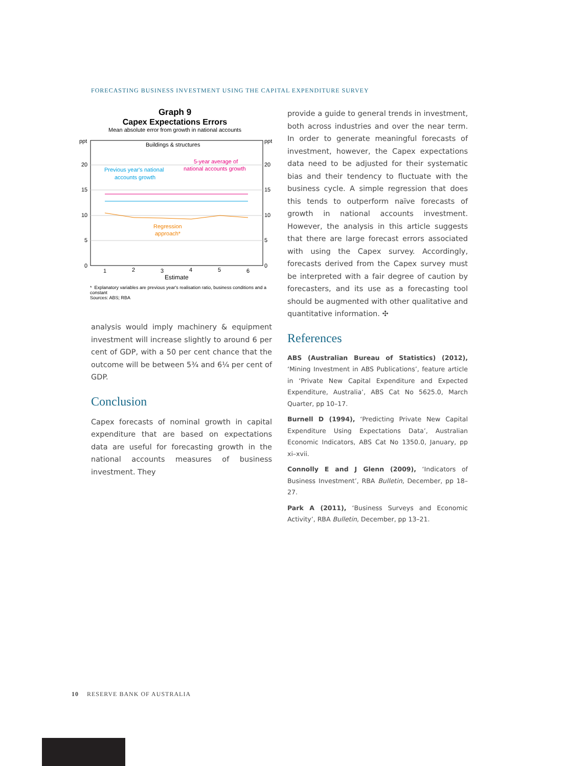FORECASTING BUSINESS INVESTMENT USING THE CAPITAL EXPENDITURE SURVEY
Graph 9
Capex Expectations Errors
Mean absolute error from growth in national accounts
ppt
ppt
20
20
15
15
10
10
5
5
0
0
Buildings & structures
Previous year's national
accounts growth
5-year average of
national accounts growth
Regression
approach*
1
2
3
4
5
6
Estimate
* Explanatory variables are previous year's realisation ratio, business conditions and a constant
Sources: ABS; RBA
analysis would imply machinery & equipment investment will increase slightly to around 6 per cent of GDP, with a 50 per cent chance that the outcome will be between 5¾ and 6¼ per cent of GDP.
Conclusion
Capex forecasts of nominal growth in capital expenditure that are based on expectations data are useful for forecasting growth in the national accounts measures of business investment. They
provide a guide to general trends in investment, both across industries and over the near term. In order to generate meaningful forecasts of investment, however, the Capex expectations data need to be adjusted for their systematic bias and their tendency to fluctuate with the business cycle. A simple regression that does this tends to outperform naïve forecasts of growth in national accounts investment. However, the analysis in this article suggests that there are large forecast errors associated with using the Capex survey. Accordingly, forecasts derived from the Capex survey must be interpreted with a fair degree of caution by forecasters, and its use as a forecasting tool should be augmented with other qualitative and quantitative information. ✣
References
ABS (Australian Bureau of Statistics) (2012), ‘Mining Investment in ABS Publications’, feature article in ‘Private New Capital Expenditure and Expected Expenditure, Australia’, ABS Cat No 5625.0, March Quarter, pp 10–17.
Burnell D (1994), ‘Predicting Private New Capital Expenditure Using Expectations Data’, Australian Economic Indicators, ABS Cat No 1350.0, January, pp xi–xvii.
Connolly E and J Glenn (2009), ‘Indicators of Business Investment’, RBA Bulletin, December, pp 18–27.
Park A (2011), ‘Business Surveys and Economic Activity’, RBA Bulletin, December, pp 13–21.
10 RESERVE BANK OF AUSTRALIA